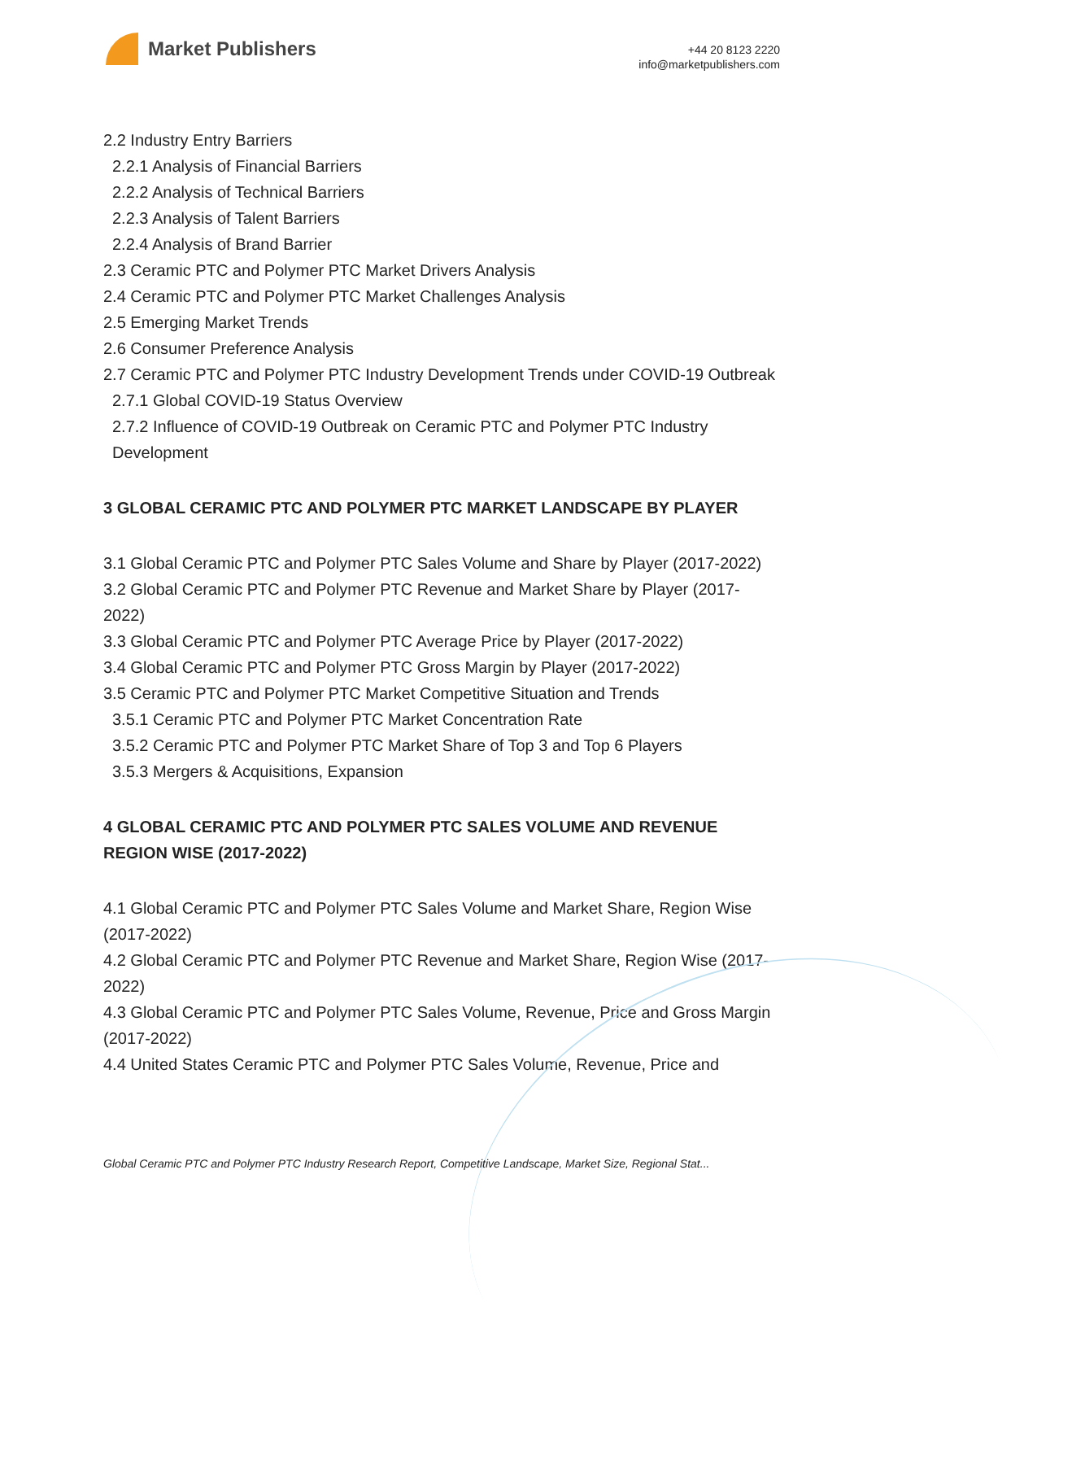Market Publishers
+44 20 8123 2220
info@marketpublishers.com
2.2 Industry Entry Barriers
2.2.1 Analysis of Financial Barriers
2.2.2 Analysis of Technical Barriers
2.2.3 Analysis of Talent Barriers
2.2.4 Analysis of Brand Barrier
2.3 Ceramic PTC and Polymer PTC Market Drivers Analysis
2.4 Ceramic PTC and Polymer PTC Market Challenges Analysis
2.5 Emerging Market Trends
2.6 Consumer Preference Analysis
2.7 Ceramic PTC and Polymer PTC Industry Development Trends under COVID-19 Outbreak
2.7.1 Global COVID-19 Status Overview
2.7.2 Influence of COVID-19 Outbreak on Ceramic PTC and Polymer PTC Industry Development
3 GLOBAL CERAMIC PTC AND POLYMER PTC MARKET LANDSCAPE BY PLAYER
3.1 Global Ceramic PTC and Polymer PTC Sales Volume and Share by Player (2017-2022)
3.2 Global Ceramic PTC and Polymer PTC Revenue and Market Share by Player (2017-2022)
3.3 Global Ceramic PTC and Polymer PTC Average Price by Player (2017-2022)
3.4 Global Ceramic PTC and Polymer PTC Gross Margin by Player (2017-2022)
3.5 Ceramic PTC and Polymer PTC Market Competitive Situation and Trends
3.5.1 Ceramic PTC and Polymer PTC Market Concentration Rate
3.5.2 Ceramic PTC and Polymer PTC Market Share of Top 3 and Top 6 Players
3.5.3 Mergers & Acquisitions, Expansion
4 GLOBAL CERAMIC PTC AND POLYMER PTC SALES VOLUME AND REVENUE REGION WISE (2017-2022)
4.1 Global Ceramic PTC and Polymer PTC Sales Volume and Market Share, Region Wise (2017-2022)
4.2 Global Ceramic PTC and Polymer PTC Revenue and Market Share, Region Wise (2017-2022)
4.3 Global Ceramic PTC and Polymer PTC Sales Volume, Revenue, Price and Gross Margin (2017-2022)
4.4 United States Ceramic PTC and Polymer PTC Sales Volume, Revenue, Price and
Global Ceramic PTC and Polymer PTC Industry Research Report, Competitive Landscape, Market Size, Regional Stat...